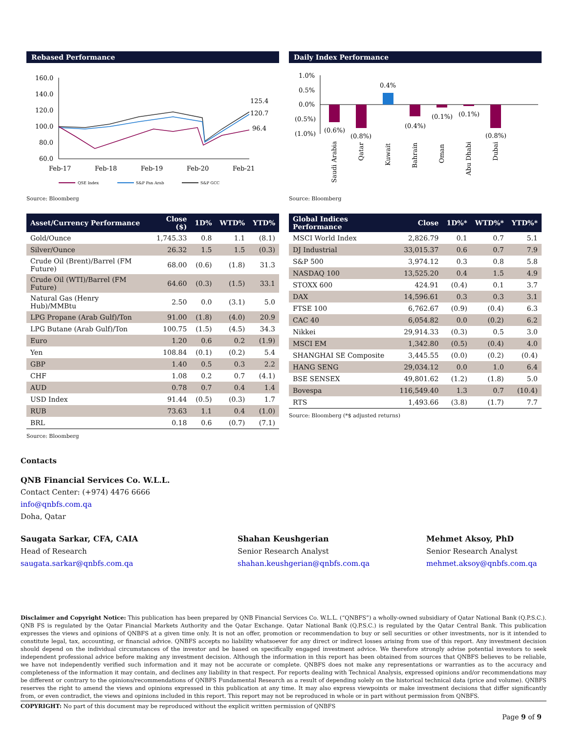Rebased Performance
160.0
140.0
120.0
100.0
80.0
60.0
Feb-17
Feb-18
Feb-19
Feb-20
Feb-21
125.4
120.7
96.4
QSE Index
S&P Pan Arab
S&P GCC
Source: Bloomberg
Daily Index Performance
1.0%
0.5%
0.0%
(0.5%)
(1.0%)
(0.6%)
(0.8%)
0.4%
(0.4%)
(0.1%)
(0.1%)
(0.8%)
Saudi Arabia
Qatar
Kuwait
Bahrain
Oman
Abu Dhabi
Dubai
Source: Bloomberg
| Asset/Currency Performance | Close ($) | 1D% | WTD% | YTD% |
| --- | --- | --- | --- | --- |
| Gold/Ounce | 1,745.33 | 0.8 | 1.1 | (8.1) |
| Silver/Ounce | 26.32 | 1.5 | 1.5 | (0.3) |
| Crude Oil (Brent)/Barrel (FM Future) | 68.00 | (0.6) | (1.8) | 31.3 |
| Crude Oil (WTI)/Barrel (FM Future) | 64.60 | (0.3) | (1.5) | 33.1 |
| Natural Gas (Henry Hub)/MMBtu | 2.50 | 0.0 | (3.1) | 5.0 |
| LPG Propane (Arab Gulf)/Ton | 91.00 | (1.8) | (4.0) | 20.9 |
| LPG Butane (Arab Gulf)/Ton | 100.75 | (1.5) | (4.5) | 34.3 |
| Euro | 1.20 | 0.6 | 0.2 | (1.9) |
| Yen | 108.84 | (0.1) | (0.2) | 5.4 |
| GBP | 1.40 | 0.5 | 0.3 | 2.2 |
| CHF | 1.08 | 0.2 | 0.7 | (4.1) |
| AUD | 0.78 | 0.7 | 0.4 | 1.4 |
| USD Index | 91.44 | (0.5) | (0.3) | 1.7 |
| RUB | 73.63 | 1.1 | 0.4 | (1.0) |
| BRL | 0.18 | 0.6 | (0.7) | (7.1) |
Source: Bloomberg
| Global Indices Performance | Close | 1D%* | WTD%* | YTD%* |
| --- | --- | --- | --- | --- |
| MSCI World Index | 2,826.79 | 0.1 | 0.7 | 5.1 |
| DJ Industrial | 33,015.37 | 0.6 | 0.7 | 7.9 |
| S&P 500 | 3,974.12 | 0.3 | 0.8 | 5.8 |
| NASDAQ 100 | 13,525.20 | 0.4 | 1.5 | 4.9 |
| STOXX 600 | 424.91 | (0.4) | 0.1 | 3.7 |
| DAX | 14,596.61 | 0.3 | 0.3 | 3.1 |
| FTSE 100 | 6,762.67 | (0.9) | (0.4) | 6.3 |
| CAC 40 | 6,054.82 | 0.0 | (0.2) | 6.2 |
| Nikkei | 29,914.33 | (0.3) | 0.5 | 3.0 |
| MSCI EM | 1,342.80 | (0.5) | (0.4) | 4.0 |
| SHANGHAI SE Composite | 3,445.55 | (0.0) | (0.2) | (0.4) |
| HANG SENG | 29,034.12 | 0.0 | 1.0 | 6.4 |
| BSE SENSEX | 49,801.62 | (1.2) | (1.8) | 5.0 |
| Bovespa | 116,549.40 | 1.3 | 0.7 | (10.4) |
| RTS | 1,493.66 | (3.8) | (1.7) | 7.7 |
Source: Bloomberg (*$ adjusted returns)
Contacts
QNB Financial Services Co. W.L.L.
Contact Center: (+974) 4476 6666
info@qnbfs.com.qa
Doha, Qatar
Saugata Sarkar, CFA, CAIA
Head of Research
saugata.sarkar@qnbfs.com.qa
Shahan Keushgerian
Senior Research Analyst
shahan.keushgerian@qnbfs.com.qa
Mehmet Aksoy, PhD
Senior Research Analyst
mehmet.aksoy@qnbfs.com.qa
Disclaimer and Copyright Notice: This publication has been prepared by QNB Financial Services Co. W.L.L. (“QNBFS”) a wholly-owned subsidiary of Qatar National Bank (Q.P.S.C.). QNB FS is regulated by the Qatar Financial Markets Authority and the Qatar Exchange. Qatar National Bank (Q.P.S.C.) is regulated by the Qatar Central Bank. This publication expresses the views and opinions of QNBFS at a given time only. It is not an offer, promotion or recommendation to buy or sell securities or other investments, nor is it intended to constitute legal, tax, accounting, or financial advice. QNBFS accepts no liability whatsoever for any direct or indirect losses arising from use of this report. Any investment decision should depend on the individual circumstances of the investor and be based on specifically engaged investment advice. We therefore strongly advise potential investors to seek independent professional advice before making any investment decision. Although the information in this report has been obtained from sources that QNBFS believes to be reliable, we have not independently verified such information and it may not be accurate or complete. QNBFS does not make any representations or warranties as to the accuracy and completeness of the information it may contain, and declines any liability in that respect. For reports dealing with Technical Analysis, expressed opinions and/or recommendations may be different or contrary to the opinions/recommendations of QNBFS Fundamental Research as a result of depending solely on the historical technical data (price and volume). QNBFS reserves the right to amend the views and opinions expressed in this publication at any time. It may also express viewpoints or make investment decisions that differ significantly from, or even contradict, the views and opinions included in this report. This report may not be reproduced in whole or in part without permission from QNBFS.
COPYRIGHT: No part of this document may be reproduced without the explicit written permission of QNBFS
Page 9 of 9